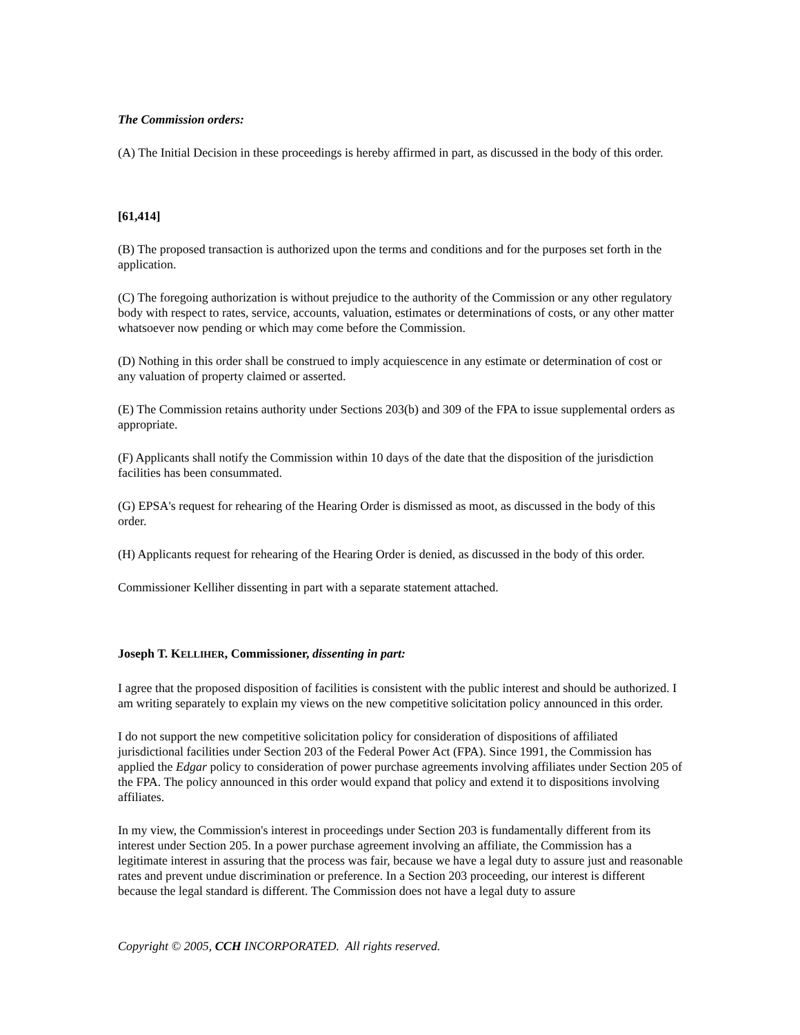The Commission orders:
(A) The Initial Decision in these proceedings is hereby affirmed in part, as discussed in the body of this order.
[61,414]
(B) The proposed transaction is authorized upon the terms and conditions and for the purposes set forth in the application.
(C) The foregoing authorization is without prejudice to the authority of the Commission or any other regulatory body with respect to rates, service, accounts, valuation, estimates or determinations of costs, or any other matter whatsoever now pending or which may come before the Commission.
(D) Nothing in this order shall be construed to imply acquiescence in any estimate or determination of cost or any valuation of property claimed or asserted.
(E) The Commission retains authority under Sections 203(b) and 309 of the FPA to issue supplemental orders as appropriate.
(F) Applicants shall notify the Commission within 10 days of the date that the disposition of the jurisdiction facilities has been consummated.
(G) EPSA's request for rehearing of the Hearing Order is dismissed as moot, as discussed in the body of this order.
(H) Applicants request for rehearing of the Hearing Order is denied, as discussed in the body of this order.
Commissioner Kelliher dissenting in part with a separate statement attached.
Joseph T. KELLIHER, Commissioner, dissenting in part:
I agree that the proposed disposition of facilities is consistent with the public interest and should be authorized. I am writing separately to explain my views on the new competitive solicitation policy announced in this order.
I do not support the new competitive solicitation policy for consideration of dispositions of affiliated jurisdictional facilities under Section 203 of the Federal Power Act (FPA). Since 1991, the Commission has applied the Edgar policy to consideration of power purchase agreements involving affiliates under Section 205 of the FPA. The policy announced in this order would expand that policy and extend it to dispositions involving affiliates.
In my view, the Commission's interest in proceedings under Section 203 is fundamentally different from its interest under Section 205. In a power purchase agreement involving an affiliate, the Commission has a legitimate interest in assuring that the process was fair, because we have a legal duty to assure just and reasonable rates and prevent undue discrimination or preference. In a Section 203 proceeding, our interest is different because the legal standard is different. The Commission does not have a legal duty to assure
Copyright © 2005, CCH INCORPORATED. All rights reserved.